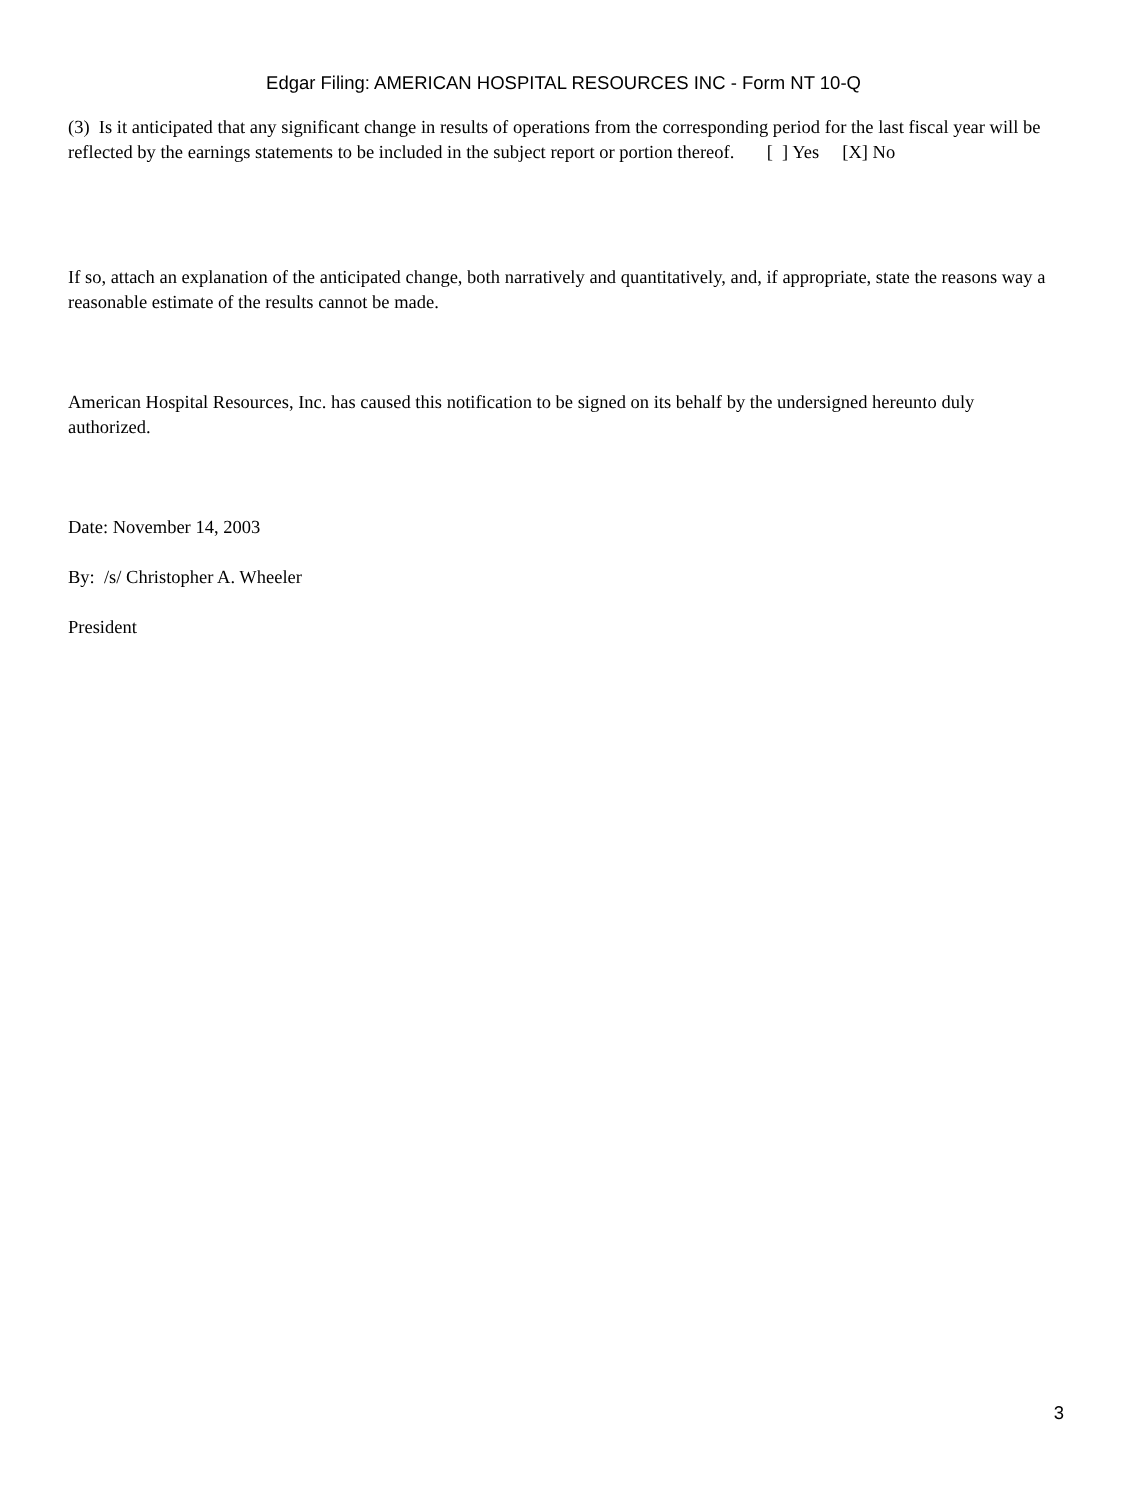Edgar Filing: AMERICAN HOSPITAL RESOURCES INC - Form NT 10-Q
(3) Is it anticipated that any significant change in results of operations from the corresponding period for the last fiscal year will be reflected by the earnings statements to be included in the subject report or portion thereof. [ ] Yes [X] No
If so, attach an explanation of the anticipated change, both narratively and quantitatively, and, if appropriate, state the reasons way a reasonable estimate of the results cannot be made.
American Hospital Resources, Inc. has caused this notification to be signed on its behalf by the undersigned hereunto duly authorized.
Date: November 14, 2003
By: /s/ Christopher A. Wheeler
President
3